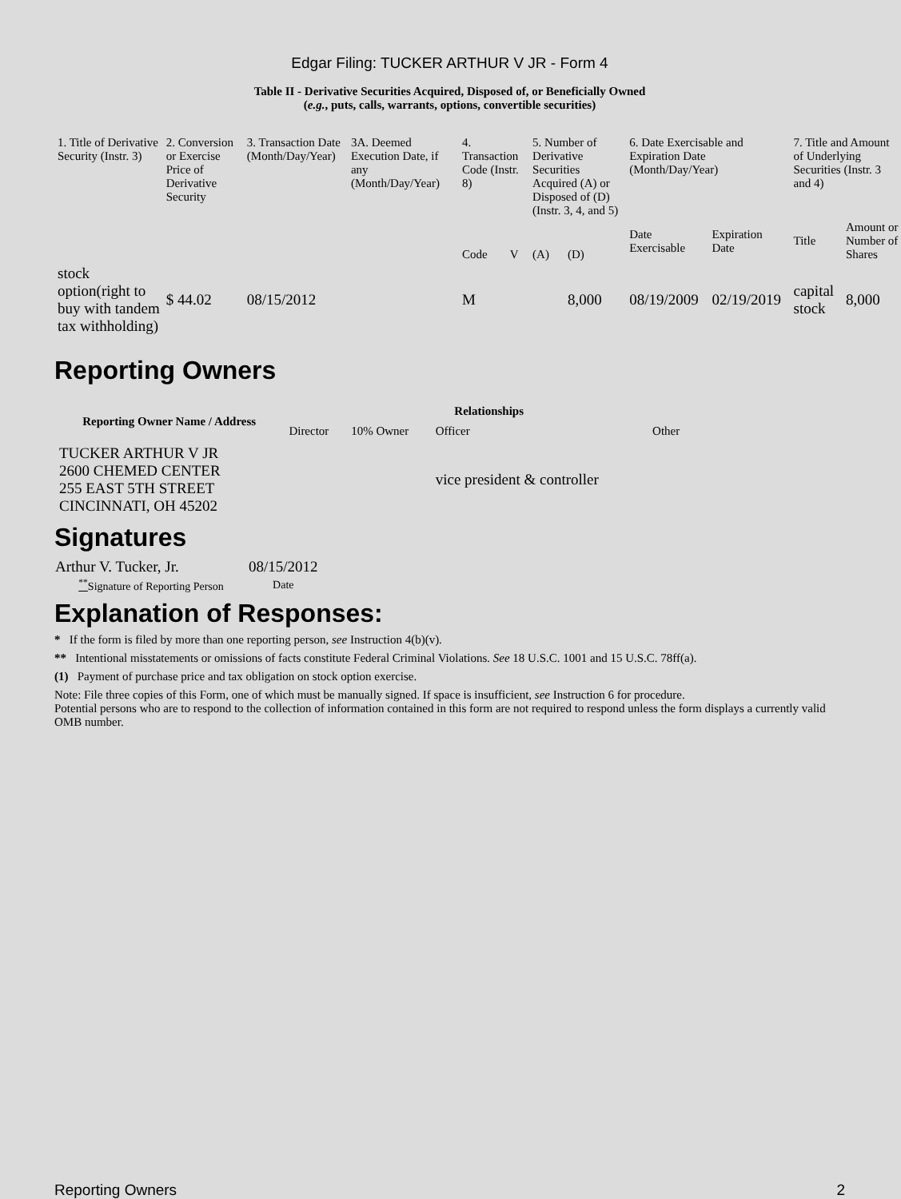Edgar Filing: TUCKER ARTHUR V JR - Form 4
Table II - Derivative Securities Acquired, Disposed of, or Beneficially Owned
(e.g., puts, calls, warrants, options, convertible securities)
| 1. Title of Derivative Security (Instr. 3) | 2. Conversion or Exercise Price of Derivative Security | 3. Transaction Date (Month/Day/Year) | 3A. Deemed Execution Date, if any (Month/Day/Year) | 4. Transaction Code (Instr. 8) | | 5. Number of Derivative Securities Acquired (A) or Disposed of (D) (Instr. 3, 4, and 5) | | 6. Date Exercisable and Expiration Date (Month/Day/Year) | | 7. Title and Amount of Underlying Securities (Instr. 3 and 4) | |
| | | | | Code | V | (A) | (D) | Date Exercisable | Expiration Date | Title | Amount or Number of Shares |
| stock option(right to buy with tandem tax withholding) | $ 44.02 | 08/15/2012 | | M | | | 8,000 | 08/19/2009 | 02/19/2019 | capital stock | 8,000 |
Reporting Owners
| Reporting Owner Name / Address | Relationships | | | |
| --- | --- | --- | --- | --- |
| | Director | 10% Owner | Officer | Other |
| TUCKER ARTHUR V JR 2600 CHEMED CENTER 255 EAST 5TH STREET CINCINNATI, OH 45202 | | | vice president & controller | |
Signatures
| Arthur V. Tucker, Jr. | 08/15/2012 |
| <sup>**</sup> Signature of Reporting Person | Date |
Explanation of Responses:
* If the form is filed by more than one reporting person, see Instruction 4(b)(v).
** Intentional misstatements or omissions of facts constitute Federal Criminal Violations. See 18 U.S.C. 1001 and 15 U.S.C. 78ff(a).
(1) Payment of purchase price and tax obligation on stock option exercise.
Note: File three copies of this Form, one of which must be manually signed. If space is insufficient, see Instruction 6 for procedure.
Potential persons who are to respond to the collection of information contained in this form are not required to respond unless the form displays a currently valid OMB number.
Reporting Owners 2